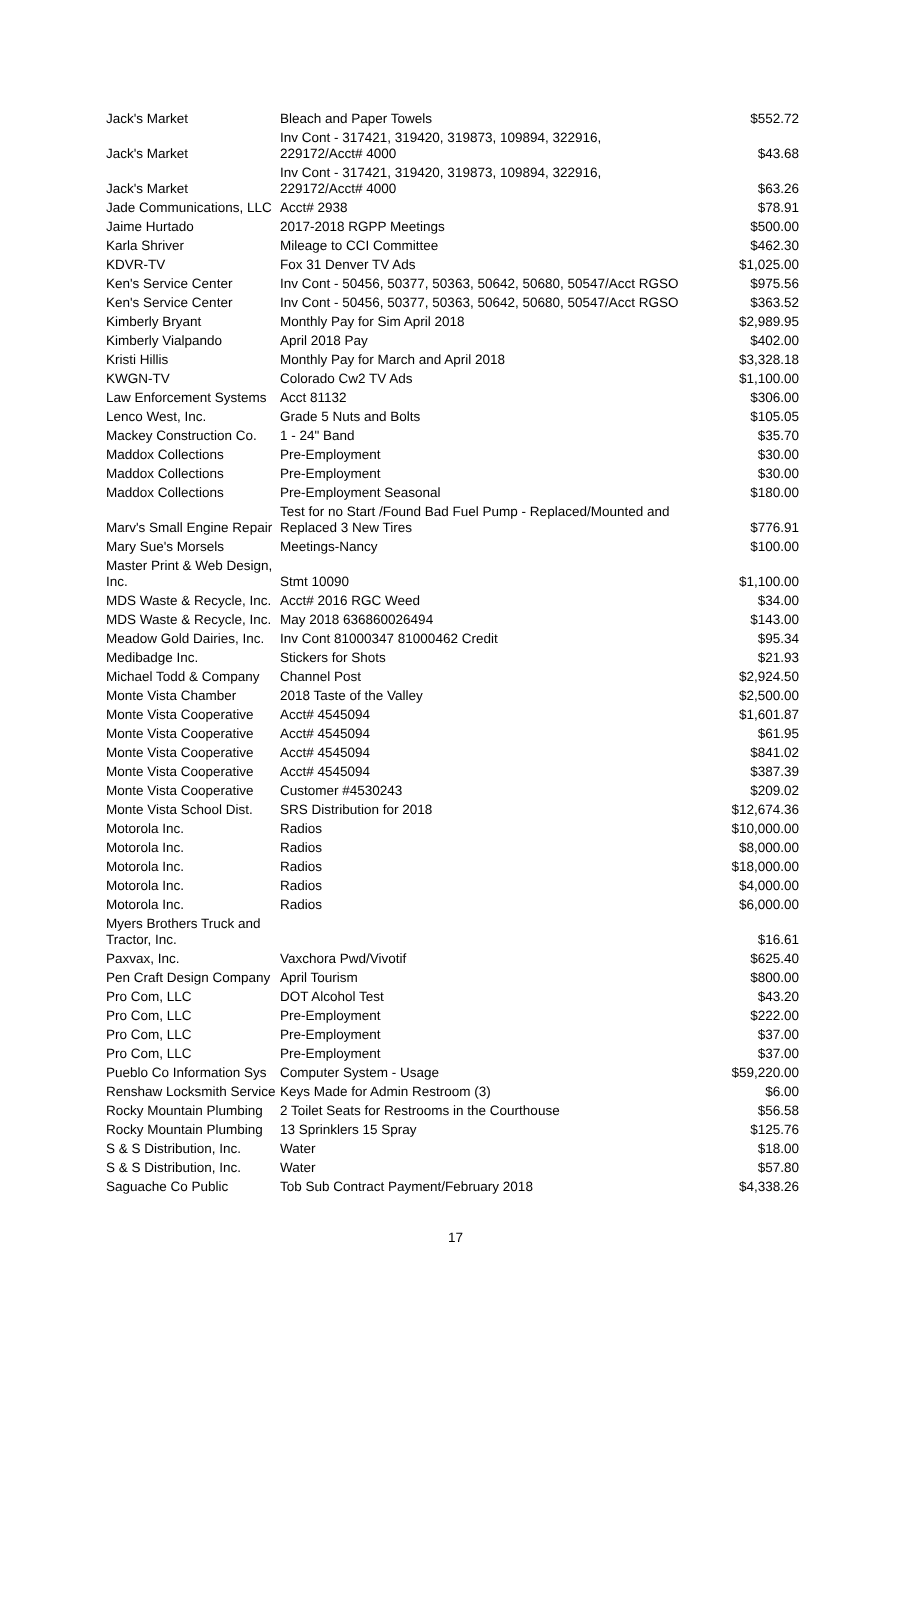| Jack's Market | Bleach and Paper Towels | $552.72 |
| Jack's Market | Inv Cont - 317421, 319420, 319873, 109894, 322916, 229172/Acct# 4000 | $43.68 |
| Jack's Market | Inv Cont - 317421, 319420, 319873, 109894, 322916, 229172/Acct# 4000 | $63.26 |
| Jade Communications, LLC | Acct# 2938 | $78.91 |
| Jaime Hurtado | 2017-2018 RGPP Meetings | $500.00 |
| Karla Shriver | Mileage to CCI Committee | $462.30 |
| KDVR-TV | Fox 31 Denver TV Ads | $1,025.00 |
| Ken's Service Center | Inv Cont - 50456, 50377, 50363, 50642, 50680, 50547/Acct RGSO | $975.56 |
| Ken's Service Center | Inv Cont - 50456, 50377, 50363, 50642, 50680, 50547/Acct RGSO | $363.52 |
| Kimberly Bryant | Monthly Pay for Sim April 2018 | $2,989.95 |
| Kimberly Vialpando | April 2018 Pay | $402.00 |
| Kristi Hillis | Monthly Pay for March and April 2018 | $3,328.18 |
| KWGN-TV | Colorado Cw2 TV Ads | $1,100.00 |
| Law Enforcement Systems | Acct 81132 | $306.00 |
| Lenco West, Inc. | Grade 5 Nuts and Bolts | $105.05 |
| Mackey Construction Co. | 1 - 24" Band | $35.70 |
| Maddox Collections | Pre-Employment | $30.00 |
| Maddox Collections | Pre-Employment | $30.00 |
| Maddox Collections | Pre-Employment Seasonal | $180.00 |
| Marv's Small Engine Repair | Test for no Start /Found Bad Fuel Pump - Replaced/Mounted and Replaced 3 New Tires | $776.91 |
| Mary Sue's Morsels | Meetings-Nancy | $100.00 |
| Master Print & Web Design, Inc. | Stmt 10090 | $1,100.00 |
| MDS Waste & Recycle, Inc. | Acct# 2016 RGC Weed | $34.00 |
| MDS Waste & Recycle, Inc. | May 2018 636860026494 | $143.00 |
| Meadow Gold Dairies, Inc. | Inv Cont 81000347 81000462 Credit | $95.34 |
| Medibadge Inc. | Stickers for Shots | $21.93 |
| Michael Todd & Company | Channel Post | $2,924.50 |
| Monte Vista Chamber | 2018 Taste of the Valley | $2,500.00 |
| Monte Vista Cooperative | Acct# 4545094 | $1,601.87 |
| Monte Vista Cooperative | Acct# 4545094 | $61.95 |
| Monte Vista Cooperative | Acct# 4545094 | $841.02 |
| Monte Vista Cooperative | Acct# 4545094 | $387.39 |
| Monte Vista Cooperative | Customer #4530243 | $209.02 |
| Monte Vista School Dist. | SRS Distribution for 2018 | $12,674.36 |
| Motorola Inc. | Radios | $10,000.00 |
| Motorola Inc. | Radios | $8,000.00 |
| Motorola Inc. | Radios | $18,000.00 |
| Motorola Inc. | Radios | $4,000.00 |
| Motorola Inc. | Radios | $6,000.00 |
| Myers Brothers Truck and Tractor, Inc. | | $16.61 |
| Paxvax, Inc. | Vaxchora Pwd/Vivotif | $625.40 |
| Pen Craft Design Company | April Tourism | $800.00 |
| Pro Com, LLC | DOT Alcohol Test | $43.20 |
| Pro Com, LLC | Pre-Employment | $222.00 |
| Pro Com, LLC | Pre-Employment | $37.00 |
| Pro Com, LLC | Pre-Employment | $37.00 |
| Pueblo Co Information Sys | Computer System - Usage | $59,220.00 |
| Renshaw Locksmith Service | Keys Made for Admin Restroom (3) | $6.00 |
| Rocky Mountain Plumbing | 2 Toilet Seats for Restrooms in the Courthouse | $56.58 |
| Rocky Mountain Plumbing | 13 Sprinklers 15 Spray | $125.76 |
| S & S Distribution, Inc. | Water | $18.00 |
| S & S Distribution, Inc. | Water | $57.80 |
| Saguache Co Public | Tob Sub Contract Payment/February 2018 | $4,338.26 |
17